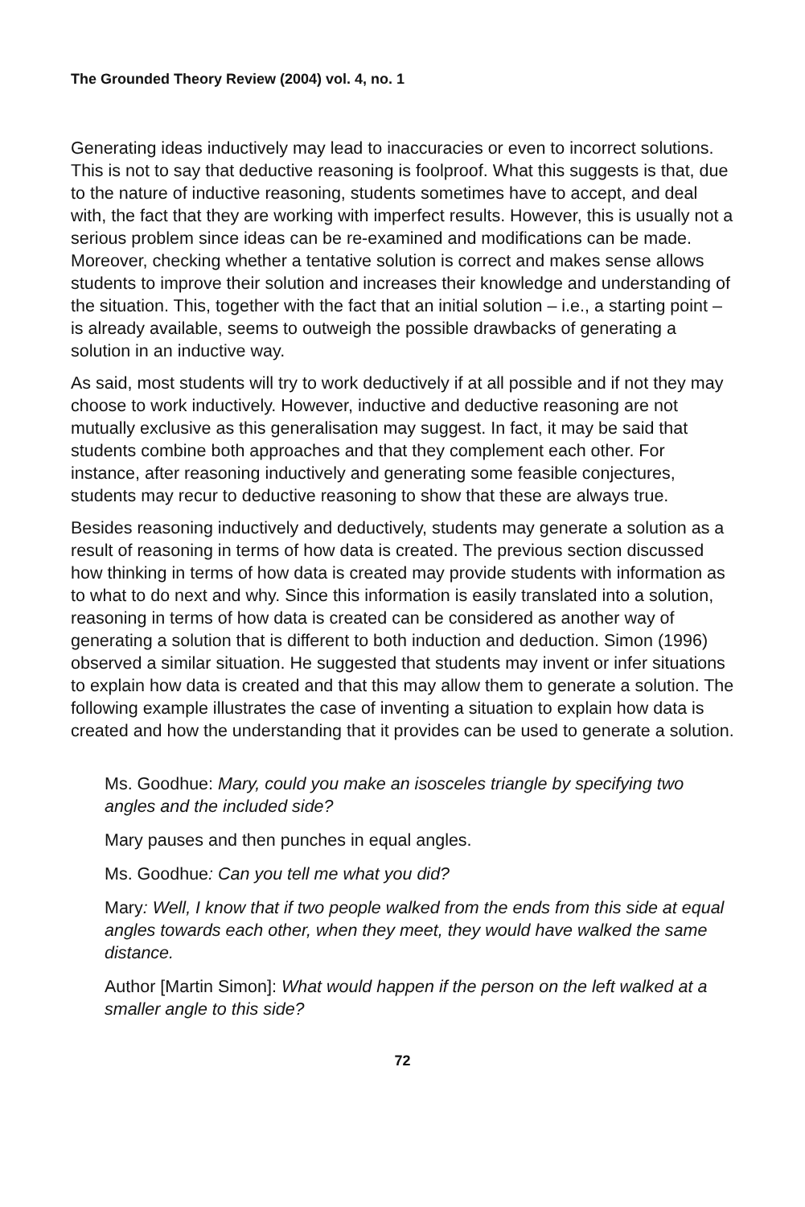The Grounded Theory Review (2004) vol. 4, no. 1
Generating ideas inductively may lead to inaccuracies or even to incorrect solutions. This is not to say that deductive reasoning is foolproof. What this suggests is that, due to the nature of inductive reasoning, students sometimes have to accept, and deal with, the fact that they are working with imperfect results. However, this is usually not a serious problem since ideas can be re-examined and modifications can be made. Moreover, checking whether a tentative solution is correct and makes sense allows students to improve their solution and increases their knowledge and understanding of the situation. This, together with the fact that an initial solution – i.e., a starting point – is already available, seems to outweigh the possible drawbacks of generating a solution in an inductive way.
As said, most students will try to work deductively if at all possible and if not they may choose to work inductively. However, inductive and deductive reasoning are not mutually exclusive as this generalisation may suggest. In fact, it may be said that students combine both approaches and that they complement each other. For instance, after reasoning inductively and generating some feasible conjectures, students may recur to deductive reasoning to show that these are always true.
Besides reasoning inductively and deductively, students may generate a solution as a result of reasoning in terms of how data is created. The previous section discussed how thinking in terms of how data is created may provide students with information as to what to do next and why. Since this information is easily translated into a solution, reasoning in terms of how data is created can be considered as another way of generating a solution that is different to both induction and deduction. Simon (1996) observed a similar situation. He suggested that students may invent or infer situations to explain how data is created and that this may allow them to generate a solution. The following example illustrates the case of inventing a situation to explain how data is created and how the understanding that it provides can be used to generate a solution.
Ms. Goodhue: Mary, could you make an isosceles triangle by specifying two angles and the included side?
Mary pauses and then punches in equal angles.
Ms. Goodhue: Can you tell me what you did?
Mary: Well, I know that if two people walked from the ends from this side at equal angles towards each other, when they meet, they would have walked the same distance.
Author [Martin Simon]: What would happen if the person on the left walked at a smaller angle to this side?
72